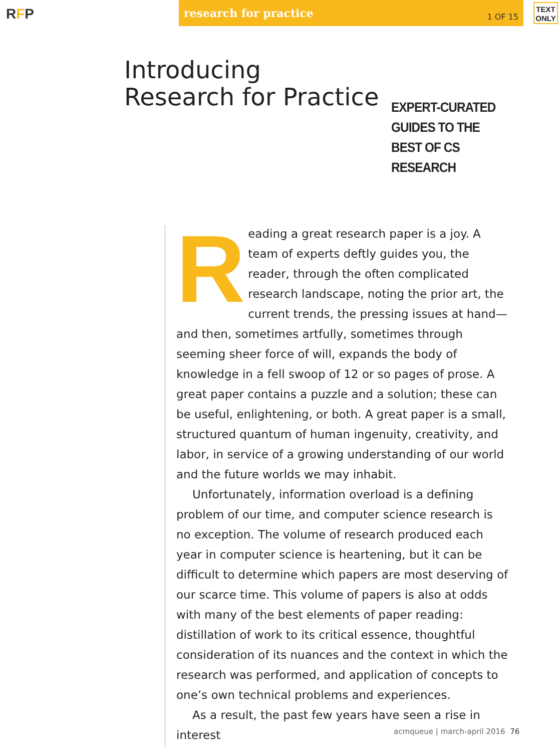RFP
research for practice 1 OF 15
TEXT ONLY
Introducing
Research for Practice
EXPERT-CURATED
GUIDES TO THE
BEST OF CS
RESEARCH
Reading a great research paper is a joy. A team of experts deftly guides you, the reader, through the often complicated research landscape, noting the prior art, the current trends, the pressing issues at hand—and then, sometimes artfully, sometimes through seeming sheer force of will, expands the body of knowledge in a fell swoop of 12 or so pages of prose. A great paper contains a puzzle and a solution; these can be useful, enlightening, or both. A great paper is a small, structured quantum of human ingenuity, creativity, and labor, in service of a growing understanding of our world and the future worlds we may inhabit.
Unfortunately, information overload is a defining problem of our time, and computer science research is no exception. The volume of research produced each year in computer science is heartening, but it can be difficult to determine which papers are most deserving of our scarce time. This volume of papers is also at odds with many of the best elements of paper reading: distillation of work to its critical essence, thoughtful consideration of its nuances and the context in which the research was performed, and application of concepts to one’s own technical problems and experiences.
As a result, the past few years have seen a rise in interest
acmqueue | march-april 2016 76